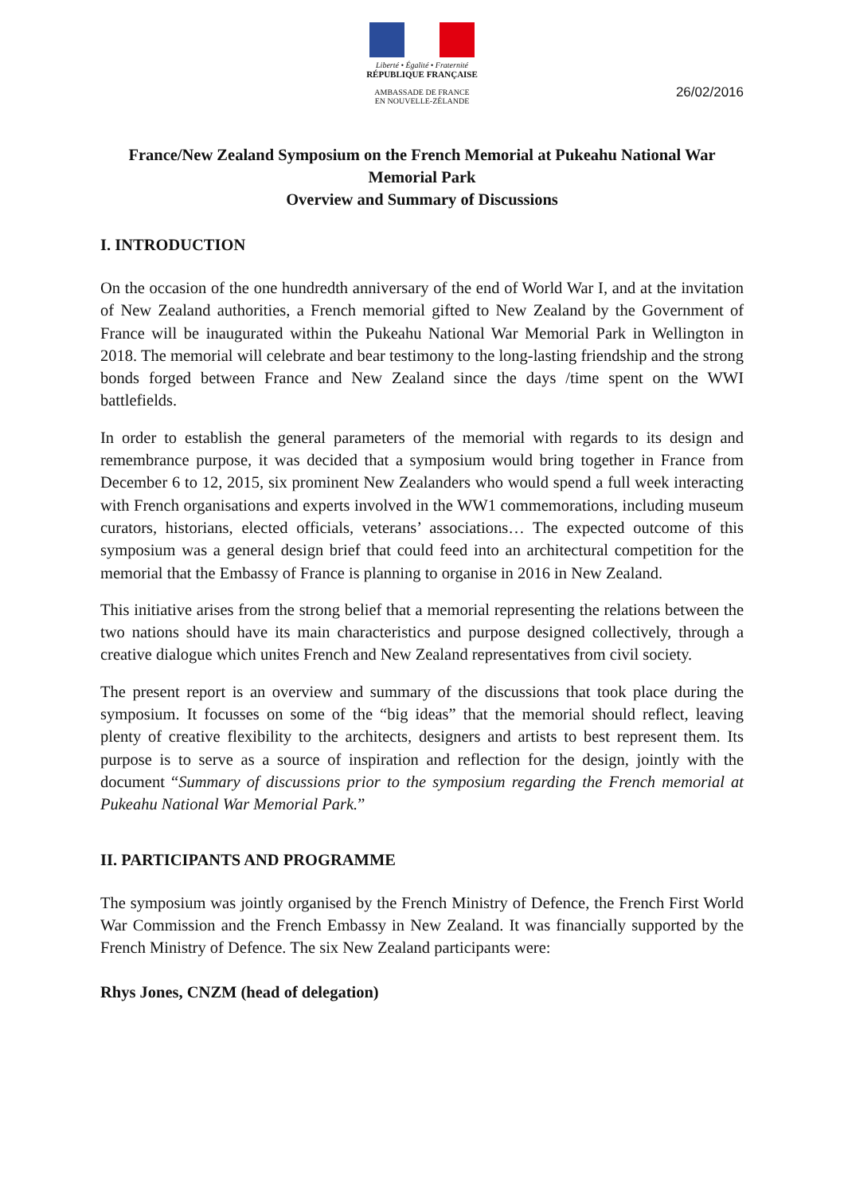Liberté • Égalité • Fraternité
RÉPUBLIQUE FRANÇAISE
AMBASSADE DE FRANCE
EN NOUVELLE-ZÉLANDE
26/02/2016
France/New Zealand Symposium on the French Memorial at Pukeahu National War Memorial Park
Overview and Summary of Discussions
I. INTRODUCTION
On the occasion of the one hundredth anniversary of the end of World War I, and at the invitation of New Zealand authorities, a French memorial gifted to New Zealand by the Government of France will be inaugurated within the Pukeahu National War Memorial Park in Wellington in 2018. The memorial will celebrate and bear testimony to the long-lasting friendship and the strong bonds forged between France and New Zealand since the days /time spent on the WWI battlefields.
In order to establish the general parameters of the memorial with regards to its design and remembrance purpose, it was decided that a symposium would bring together in France from December 6 to 12, 2015, six prominent New Zealanders who would spend a full week interacting with French organisations and experts involved in the WW1 commemorations, including museum curators, historians, elected officials, veterans’ associations… The expected outcome of this symposium was a general design brief that could feed into an architectural competition for the memorial that the Embassy of France is planning to organise in 2016 in New Zealand.
This initiative arises from the strong belief that a memorial representing the relations between the two nations should have its main characteristics and purpose designed collectively, through a creative dialogue which unites French and New Zealand representatives from civil society.
The present report is an overview and summary of the discussions that took place during the symposium. It focusses on some of the “big ideas” that the memorial should reflect, leaving plenty of creative flexibility to the architects, designers and artists to best represent them. Its purpose is to serve as a source of inspiration and reflection for the design, jointly with the document “Summary of discussions prior to the symposium regarding the French memorial at Pukeahu National War Memorial Park.”
II. PARTICIPANTS AND PROGRAMME
The symposium was jointly organised by the French Ministry of Defence, the French First World War Commission and the French Embassy in New Zealand. It was financially supported by the French Ministry of Defence. The six New Zealand participants were:
Rhys Jones, CNZM (head of delegation)